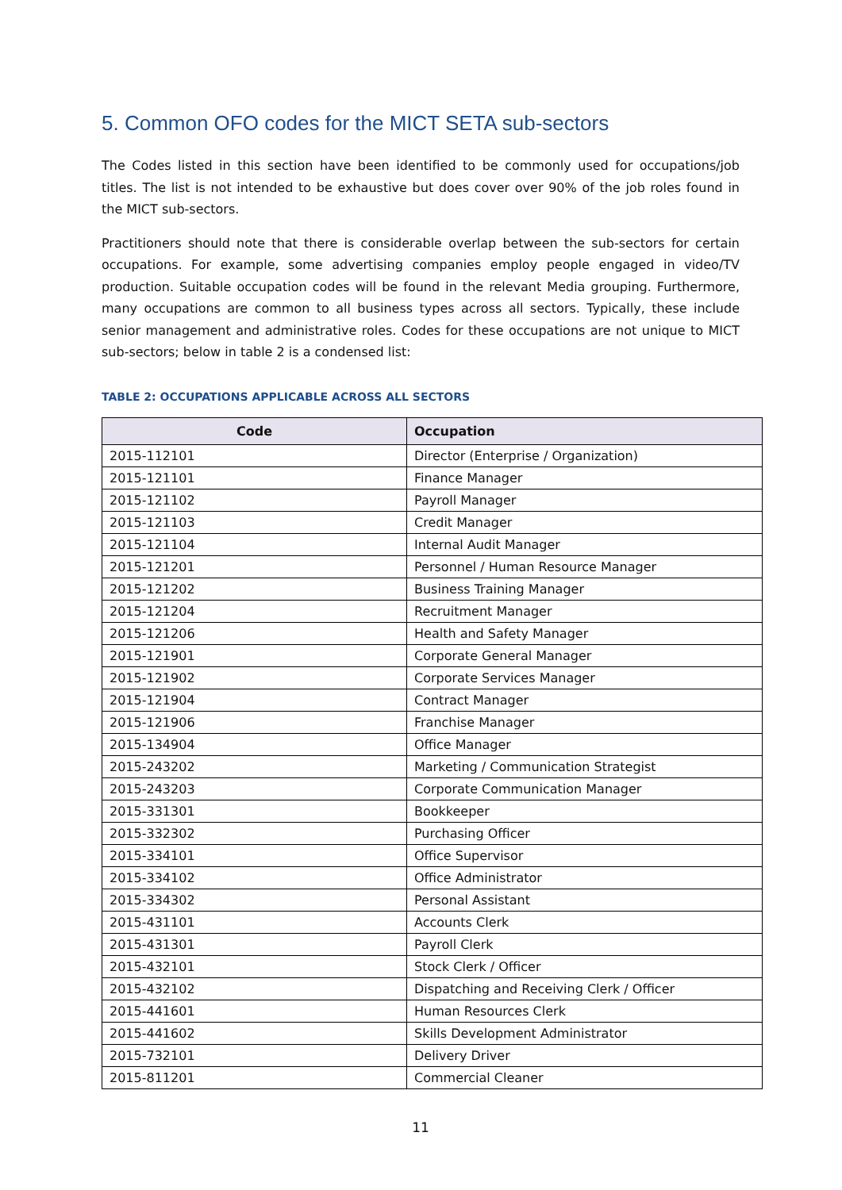5. Common OFO codes for the MICT SETA sub-sectors
The Codes listed in this section have been identified to be commonly used for occupations/job titles. The list is not intended to be exhaustive but does cover over 90% of the job roles found in the MICT sub-sectors.
Practitioners should note that there is considerable overlap between the sub-sectors for certain occupations. For example, some advertising companies employ people engaged in video/TV production. Suitable occupation codes will be found in the relevant Media grouping. Furthermore, many occupations are common to all business types across all sectors. Typically, these include senior management and administrative roles. Codes for these occupations are not unique to MICT sub-sectors; below in table 2 is a condensed list:
TABLE 2: OCCUPATIONS APPLICABLE ACROSS ALL SECTORS
| Code | Occupation |
| --- | --- |
| 2015-112101 | Director (Enterprise / Organization) |
| 2015-121101 | Finance Manager |
| 2015-121102 | Payroll Manager |
| 2015-121103 | Credit Manager |
| 2015-121104 | Internal Audit Manager |
| 2015-121201 | Personnel / Human Resource Manager |
| 2015-121202 | Business Training Manager |
| 2015-121204 | Recruitment Manager |
| 2015-121206 | Health and Safety Manager |
| 2015-121901 | Corporate General Manager |
| 2015-121902 | Corporate Services Manager |
| 2015-121904 | Contract Manager |
| 2015-121906 | Franchise Manager |
| 2015-134904 | Office Manager |
| 2015-243202 | Marketing / Communication Strategist |
| 2015-243203 | Corporate Communication Manager |
| 2015-331301 | Bookkeeper |
| 2015-332302 | Purchasing Officer |
| 2015-334101 | Office Supervisor |
| 2015-334102 | Office Administrator |
| 2015-334302 | Personal Assistant |
| 2015-431101 | Accounts Clerk |
| 2015-431301 | Payroll Clerk |
| 2015-432101 | Stock Clerk / Officer |
| 2015-432102 | Dispatching and Receiving Clerk / Officer |
| 2015-441601 | Human Resources Clerk |
| 2015-441602 | Skills Development Administrator |
| 2015-732101 | Delivery Driver |
| 2015-811201 | Commercial Cleaner |
11